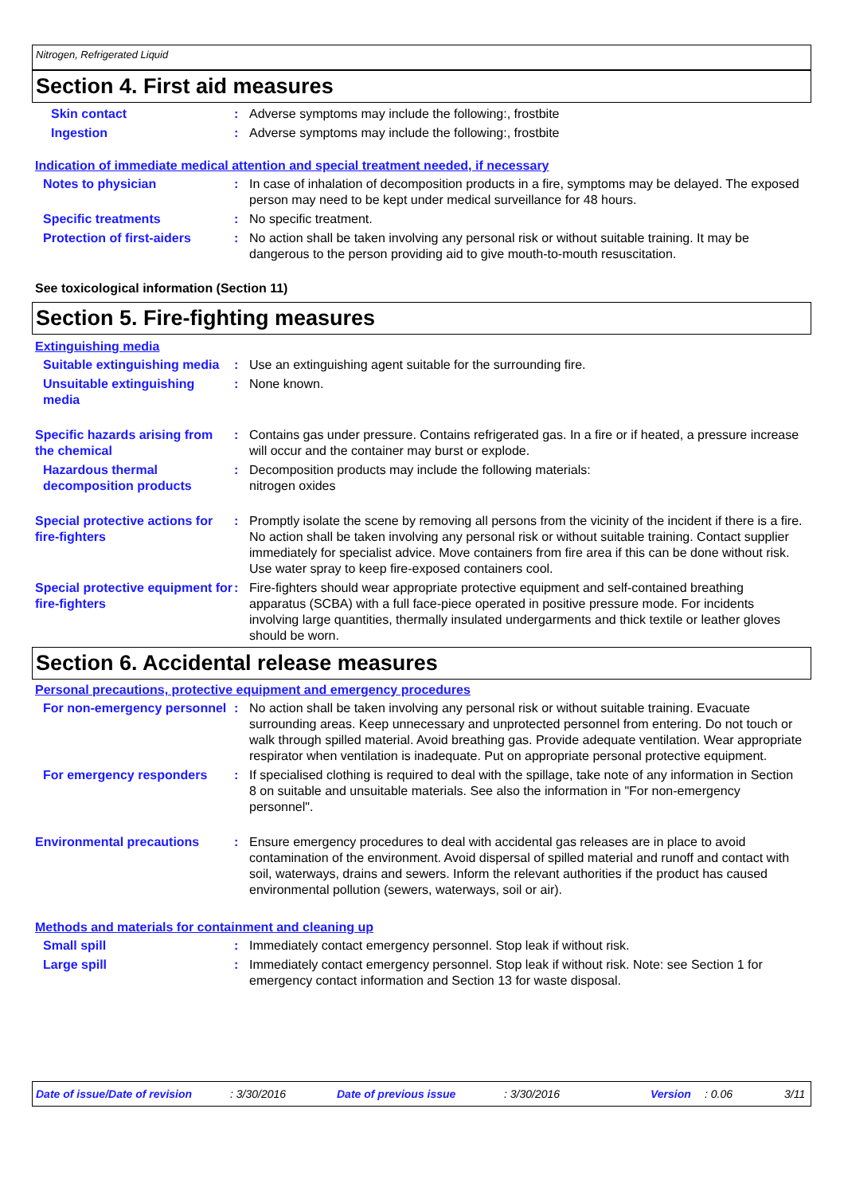Nitrogen, Refrigerated Liquid
Section 4. First aid measures
Skin contact : Adverse symptoms may include the following:, frostbite
Ingestion : Adverse symptoms may include the following:, frostbite
Indication of immediate medical attention and special treatment needed, if necessary
Notes to physician : In case of inhalation of decomposition products in a fire, symptoms may be delayed. The exposed person may need to be kept under medical surveillance for 48 hours.
Specific treatments : No specific treatment.
Protection of first-aiders : No action shall be taken involving any personal risk or without suitable training. It may be dangerous to the person providing aid to give mouth-to-mouth resuscitation.
See toxicological information (Section 11)
Section 5. Fire-fighting measures
Extinguishing media
Suitable extinguishing media
: Use an extinguishing agent suitable for the surrounding fire.
Unsuitable extinguishing media
: None known.
Specific hazards arising from the chemical
: Contains gas under pressure. Contains refrigerated gas. In a fire or if heated, a pressure increase will occur and the container may burst or explode.
Hazardous thermal decomposition products
: Decomposition products may include the following materials:
nitrogen oxides
Special protective actions for fire-fighters
: Promptly isolate the scene by removing all persons from the vicinity of the incident if there is a fire. No action shall be taken involving any personal risk or without suitable training. Contact supplier immediately for specialist advice. Move containers from fire area if this can be done without risk. Use water spray to keep fire-exposed containers cool.
Special protective equipment for fire-fighters
: Fire-fighters should wear appropriate protective equipment and self-contained breathing apparatus (SCBA) with a full face-piece operated in positive pressure mode. For incidents involving large quantities, thermally insulated undergarments and thick textile or leather gloves should be worn.
Section 6. Accidental release measures
Personal precautions, protective equipment and emergency procedures
For non-emergency personnel
: No action shall be taken involving any personal risk or without suitable training. Evacuate surrounding areas. Keep unnecessary and unprotected personnel from entering. Do not touch or walk through spilled material. Avoid breathing gas. Provide adequate ventilation. Wear appropriate respirator when ventilation is inadequate. Put on appropriate personal protective equipment.
For emergency responders : If specialised clothing is required to deal with the spillage, take note of any information in Section 8 on suitable and unsuitable materials. See also the information in "For non-emergency personnel".
Environmental precautions : Ensure emergency procedures to deal with accidental gas releases are in place to avoid contamination of the environment. Avoid dispersal of spilled material and runoff and contact with soil, waterways, drains and sewers. Inform the relevant authorities if the product has caused environmental pollution (sewers, waterways, soil or air).
Methods and materials for containment and cleaning up
Small spill : Immediately contact emergency personnel. Stop leak if without risk.
Large spill : Immediately contact emergency personnel. Stop leak if without risk. Note: see Section 1 for emergency contact information and Section 13 for waste disposal.
Date of issue/Date of revision: 3/30/2016 Date of previous issue: 3/30/2016 Version: 0.06 3/11